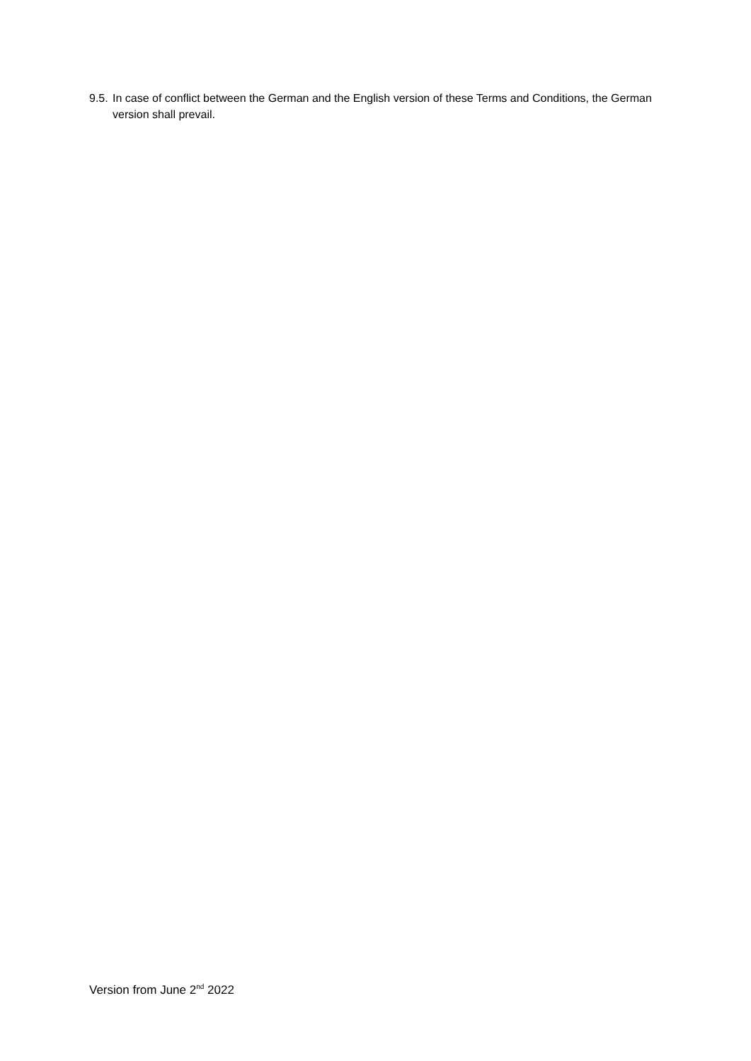9.5. In case of conflict between the German and the English version of these Terms and Conditions, the German version shall prevail.
Version from June 2<sup>nd</sup> 2022